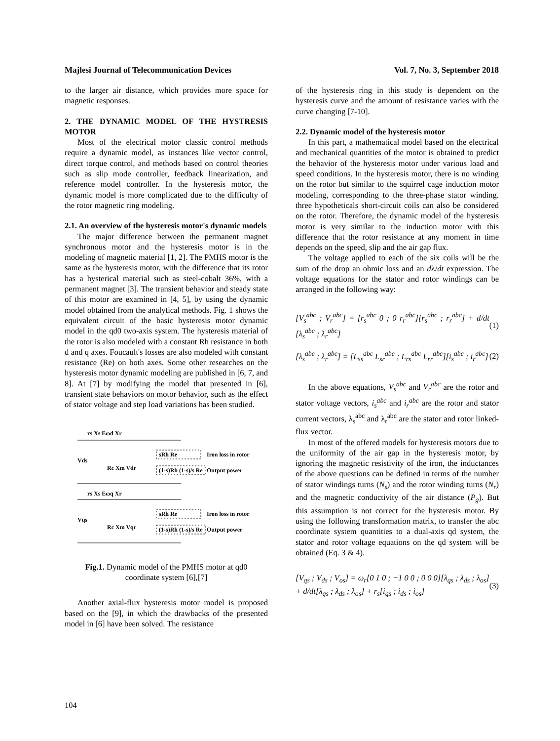Majlesi Journal of Telecommunication Devices Vol. 7, No. 3, September 2018
to the larger air distance, which provides more space for magnetic responses.
2. THE DYNAMIC MODEL OF THE HYSTRESIS MOTOR
Most of the electrical motor classic control methods require a dynamic model, as instances like vector control, direct torque control, and methods based on control theories such as slip mode controller, feedback linearization, and reference model controller. In the hysteresis motor, the dynamic model is more complicated due to the difficulty of the rotor magnetic ring modeling.
2.1. An overview of the hysteresis motor's dynamic models
The major difference between the permanent magnet synchronous motor and the hysteresis motor is in the modeling of magnetic material [1, 2]. The PMHS motor is the same as the hysteresis motor, with the difference that its rotor has a hysterical material such as steel-cobalt 36%, with a permanent magnet [3]. The transient behavior and steady state of this motor are examined in [4, 5], by using the dynamic model obtained from the analytical methods. Fig. 1 shows the equivalent circuit of the basic hysteresis motor dynamic model in the qd0 two-axis system. The hysteresis material of the rotor is also modeled with a constant Rh resistance in both d and q axes. Foucault's losses are also modeled with constant resistance (Re) on both axes. Some other researches on the hysteresis motor dynamic modeling are published in [6, 7, and 8]. At [7] by modifying the model that presented in [6], transient state behaviors on motor behavior, such as the effect of stator voltage and step load variations has been studied.
rs Xs Eωd Xr
Vds
Rc Xm Vdr
Iron loss in rotor
Output power
sRh Re
(1-s)Rh (1-s)/s Re
rs Xs Eωq Xr
Vqs
Rc Xm Vqr
Iron loss in rotor
Output power
sRh Re
(1-s)Rh (1-s)/s Re
Fig.1. Dynamic model of the PMHS motor at qd0 coordinate system [6],[7]
Another axial-flux hysteresis motor model is proposed based on the [9], in which the drawbacks of the presented model in [6] have been solved. The resistance
of the hysteresis ring in this study is dependent on the hysteresis curve and the amount of resistance varies with the curve changing [7-10].
2.2. Dynamic model of the hysteresis motor
In this part, a mathematical model based on the electrical and mechanical quantities of the motor is obtained to predict the behavior of the hysteresis motor under various load and speed conditions. In the hysteresis motor, there is no winding on the rotor but similar to the squirrel cage induction motor modeling, corresponding to the three-phase stator winding. three hypotheticals short-circuit coils can also be considered on the rotor. Therefore, the dynamic model of the hysteresis motor is very similar to the induction motor with this difference that the rotor resistance at any moment in time depends on the speed, slip and the air gap flux.
The voltage applied to each of the six coils will be the sum of the drop an ohmic loss and an dλ/dt expression. The voltage equations for the stator and rotor windings can be arranged in the following way:
[V<sub>s</sub><sup>abc</sup> ; V<sub>r</sub><sup>abc</sup>] = [r<sub>s</sub><sup>abc</sup> 0 ; 0 r<sub>r</sub><sup>abc</sup>][r<sub>s</sub><sup>abc</sup> ; r<sub>r</sub><sup>abc</sup>] + d/dt [λ<sub>s</sub><sup>abc</sup> ; λ<sub>r</sub><sup>abc</sup>] (1)
[λ<sub>s</sub><sup>abc</sup> ; λ<sub>r</sub><sup>abc</sup>] = [L<sub>ss</sub><sup>abc</sup> L<sub>sr</sub><sup>abc</sup> ; L<sub>rs</sub><sup>abc</sup> L<sub>rr</sub><sup>abc</sup>][i<sub>s</sub><sup>abc</sup> ; i<sub>r</sub><sup>abc</sup>] (2)
In the above equations, V<sub>s</sub><sup>abc</sup> and V<sub>r</sub><sup>abc</sup> are the rotor and stator voltage vectors, i<sub>s</sub><sup>abc</sup> and i<sub>r</sub><sup>abc</sup> are the rotor and stator current vectors, λ<sub>s</sub><sup>abc</sup> and λ<sub>r</sub><sup>abc</sup> are the stator and rotor linked-flux vector.
In most of the offered models for hysteresis motors due to the uniformity of the air gap in the hysteresis motor, by ignoring the magnetic resistivity of the iron, the inductances of the above questions can be defined in terms of the number of stator windings turns (N<sub>s</sub>) and the rotor winding turns (N<sub>r</sub>) and the magnetic conductivity of the air distance (P<sub>g</sub>). But this assumption is not correct for the hysteresis motor. By using the following transformation matrix, to transfer the abc coordinate system quantities to a dual-axis qd system, the stator and rotor voltage equations on the qd system will be obtained (Eq. 3 & 4).
[V<sub>qs</sub> ; V<sub>ds</sub> ; V<sub>os</sub>] = ω<sub>r</sub>[0 1 0 ; −1 0 0 ; 0 0 0][λ<sub>qs</sub> ; λ<sub>ds</sub> ; λ<sub>os</sub>] + d/dt[λ<sub>qs</sub> ; λ<sub>ds</sub> ; λ<sub>os</sub>] + r<sub>s</sub>[i<sub>qs</sub> ; i<sub>ds</sub> ; i<sub>os</sub>] (3)
104